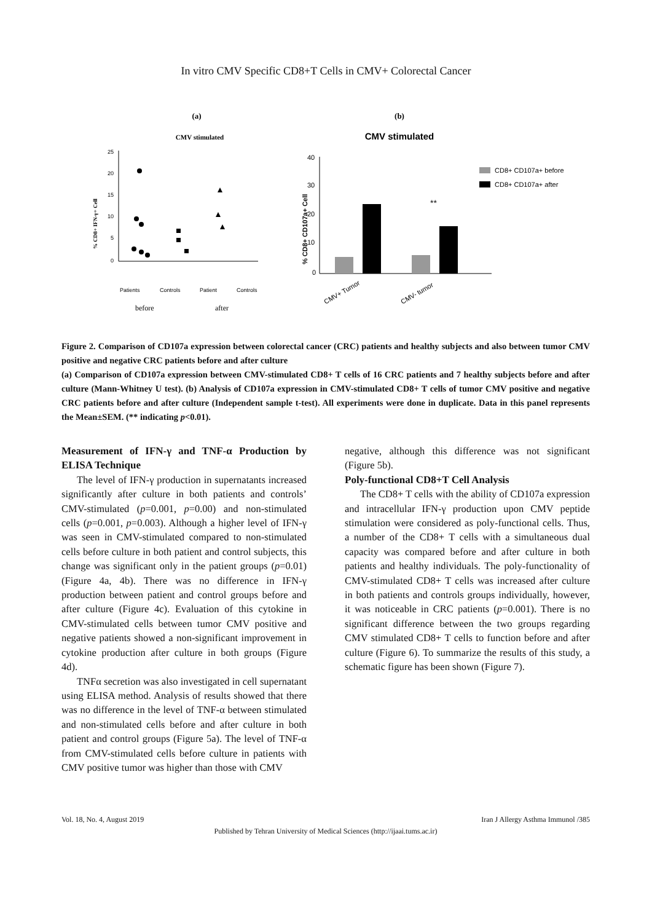In vitro CMV Specific CD8+T Cells in CMV+ Colorectal Cancer
(a)
CMV stimulated
25
20
15
10
5
0
% CD8+ IFN-γ+ Cell
Patients
Controls
Patient
Controls
before
after
(b)
CMV stimulated
40
30
20
10
0
% CD8+ CD107a+ Cell
**
CD8+ CD107a+ before
CD8+ CD107a+ after
CMV+ Tumor
CMV- tumor
Figure 2. Comparison of CD107a expression between colorectal cancer (CRC) patients and healthy subjects and also between tumor CMV positive and negative CRC patients before and after culture
(a) Comparison of CD107a expression between CMV-stimulated CD8+ T cells of 16 CRC patients and 7 healthy subjects before and after culture (Mann-Whitney U test). (b) Analysis of CD107a expression in CMV-stimulated CD8+ T cells of tumor CMV positive and negative CRC patients before and after culture (Independent sample t-test). All experiments were done in duplicate. Data in this panel represents the Mean±SEM. (** indicating p<0.01).
Measurement of IFN-γ and TNF-α Production by ELISA Technique
The level of IFN-γ production in supernatants increased significantly after culture in both patients and controls’ CMV-stimulated (p=0.001, p=0.00) and non-stimulated cells (p=0.001, p=0.003). Although a higher level of IFN-γ was seen in CMV-stimulated compared to non-stimulated cells before culture in both patient and control subjects, this change was significant only in the patient groups (p=0.01) (Figure 4a, 4b). There was no difference in IFN-γ production between patient and control groups before and after culture (Figure 4c). Evaluation of this cytokine in CMV-stimulated cells between tumor CMV positive and negative patients showed a non-significant improvement in cytokine production after culture in both groups (Figure 4d).
TNFα secretion was also investigated in cell supernatant using ELISA method. Analysis of results showed that there was no difference in the level of TNF-α between stimulated and non-stimulated cells before and after culture in both patient and control groups (Figure 5a). The level of TNF-α from CMV-stimulated cells before culture in patients with CMV positive tumor was higher than those with CMV
negative, although this difference was not significant (Figure 5b).
Poly-functional CD8+T Cell Analysis
The CD8+ T cells with the ability of CD107a expression and intracellular IFN-γ production upon CMV peptide stimulation were considered as poly-functional cells. Thus, a number of the CD8+ T cells with a simultaneous dual capacity was compared before and after culture in both patients and healthy individuals. The poly-functionality of CMV-stimulated CD8+ T cells was increased after culture in both patients and controls groups individually, however, it was noticeable in CRC patients (p=0.001). There is no significant difference between the two groups regarding CMV stimulated CD8+ T cells to function before and after culture (Figure 6). To summarize the results of this study, a schematic figure has been shown (Figure 7).
Vol. 18, No. 4, August 2019 Iran J Allergy Asthma Immunol /385
Published by Tehran University of Medical Sciences (http://ijaai.tums.ac.ir)